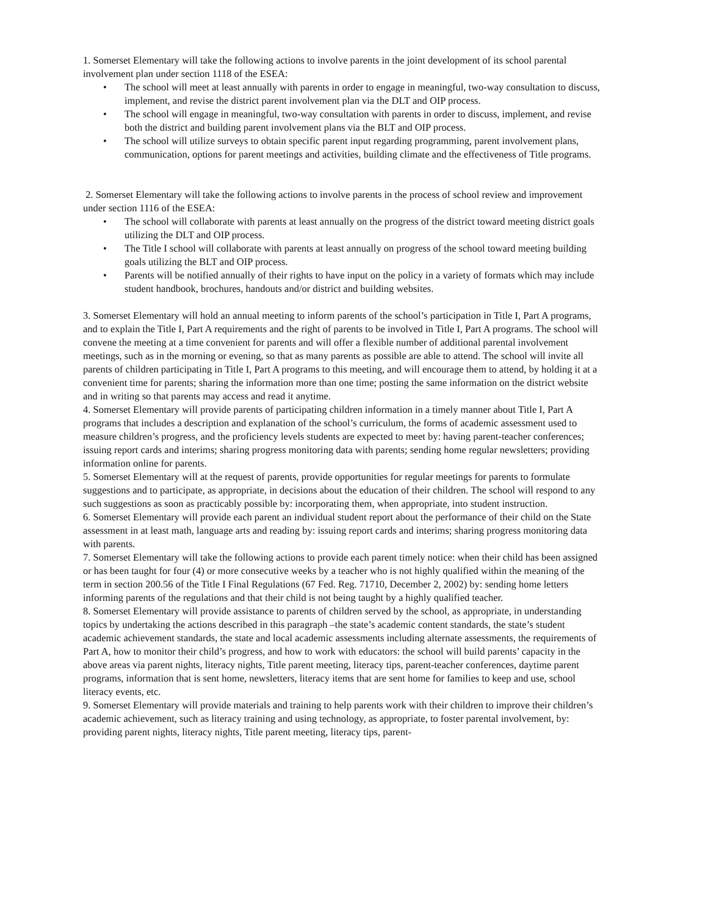1. Somerset Elementary will take the following actions to involve parents in the joint development of its school parental involvement plan under section 1118 of the ESEA:
• The school will meet at least annually with parents in order to engage in meaningful, two-way consultation to discuss, implement, and revise the district parent involvement plan via the DLT and OIP process.
• The school will engage in meaningful, two-way consultation with parents in order to discuss, implement, and revise both the district and building parent involvement plans via the BLT and OIP process.
• The school will utilize surveys to obtain specific parent input regarding programming, parent involvement plans, communication, options for parent meetings and activities, building climate and the effectiveness of Title programs.
2. Somerset Elementary will take the following actions to involve parents in the process of school review and improvement under section 1116 of the ESEA:
• The school will collaborate with parents at least annually on the progress of the district toward meeting district goals utilizing the DLT and OIP process.
• The Title I school will collaborate with parents at least annually on progress of the school toward meeting building goals utilizing the BLT and OIP process.
• Parents will be notified annually of their rights to have input on the policy in a variety of formats which may include student handbook, brochures, handouts and/or district and building websites.
3. Somerset Elementary will hold an annual meeting to inform parents of the school’s participation in Title I, Part A programs, and to explain the Title I, Part A requirements and the right of parents to be involved in Title I, Part A programs. The school will convene the meeting at a time convenient for parents and will offer a flexible number of additional parental involvement meetings, such as in the morning or evening, so that as many parents as possible are able to attend. The school will invite all parents of children participating in Title I, Part A programs to this meeting, and will encourage them to attend, by holding it at a convenient time for parents; sharing the information more than one time; posting the same information on the district website and in writing so that parents may access and read it anytime.
4. Somerset Elementary will provide parents of participating children information in a timely manner about Title I, Part A programs that includes a description and explanation of the school’s curriculum, the forms of academic assessment used to measure children’s progress, and the proficiency levels students are expected to meet by: having parent-teacher conferences; issuing report cards and interims; sharing progress monitoring data with parents; sending home regular newsletters; providing information online for parents.
5. Somerset Elementary will at the request of parents, provide opportunities for regular meetings for parents to formulate suggestions and to participate, as appropriate, in decisions about the education of their children. The school will respond to any such suggestions as soon as practicably possible by: incorporating them, when appropriate, into student instruction.
6. Somerset Elementary will provide each parent an individual student report about the performance of their child on the State assessment in at least math, language arts and reading by: issuing report cards and interims; sharing progress monitoring data with parents.
7. Somerset Elementary will take the following actions to provide each parent timely notice: when their child has been assigned or has been taught for four (4) or more consecutive weeks by a teacher who is not highly qualified within the meaning of the term in section 200.56 of the Title I Final Regulations (67 Fed. Reg. 71710, December 2, 2002) by: sending home letters informing parents of the regulations and that their child is not being taught by a highly qualified teacher.
8. Somerset Elementary will provide assistance to parents of children served by the school, as appropriate, in understanding topics by undertaking the actions described in this paragraph –the state’s academic content standards, the state’s student academic achievement standards, the state and local academic assessments including alternate assessments, the requirements of Part A, how to monitor their child’s progress, and how to work with educators: the school will build parents’ capacity in the above areas via parent nights, literacy nights, Title parent meeting, literacy tips, parent-teacher conferences, daytime parent programs, information that is sent home, newsletters, literacy items that are sent home for families to keep and use, school literacy events, etc.
9. Somerset Elementary will provide materials and training to help parents work with their children to improve their children’s academic achievement, such as literacy training and using technology, as appropriate, to foster parental involvement, by: providing parent nights, literacy nights, Title parent meeting, literacy tips, parent-